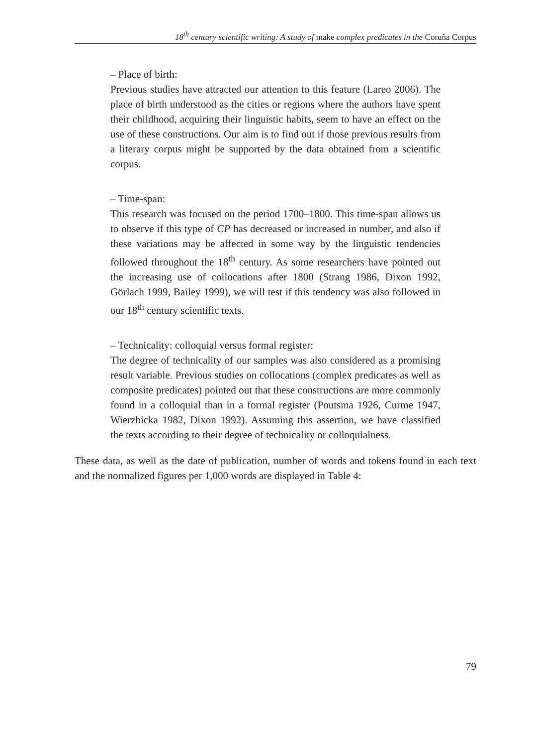18<sup>th</sup> century scientific writing: A study of make complex predicates in the Coruña Corpus
– Place of birth:
Previous studies have attracted our attention to this feature (Lareo 2006). The place of birth understood as the cities or regions where the authors have spent their childhood, acquiring their linguistic habits, seem to have an effect on the use of these constructions. Our aim is to find out if those previous results from a literary corpus might be supported by the data obtained from a scientific corpus.
– Time-span:
This research was focused on the period 1700–1800. This time-span allows us to observe if this type of CP has decreased or increased in number, and also if these variations may be affected in some way by the linguistic tendencies followed throughout the 18<sup>th</sup> century. As some researchers have pointed out the increasing use of collocations after 1800 (Strang 1986, Dixon 1992, Görlach 1999, Bailey 1999), we will test if this tendency was also followed in our 18<sup>th</sup> century scientific texts.
– Technicality: colloquial versus formal register:
The degree of technicality of our samples was also considered as a promising result variable. Previous studies on collocations (complex predicates as well as composite predicates) pointed out that these constructions are more commonly found in a colloquial than in a formal register (Poutsma 1926, Curme 1947, Wierzbicka 1982, Dixon 1992). Assuming this assertion, we have classified the texts according to their degree of technicality or colloquialness.
These data, as well as the date of publication, number of words and tokens found in each text and the normalized figures per 1,000 words are displayed in Table 4:
79